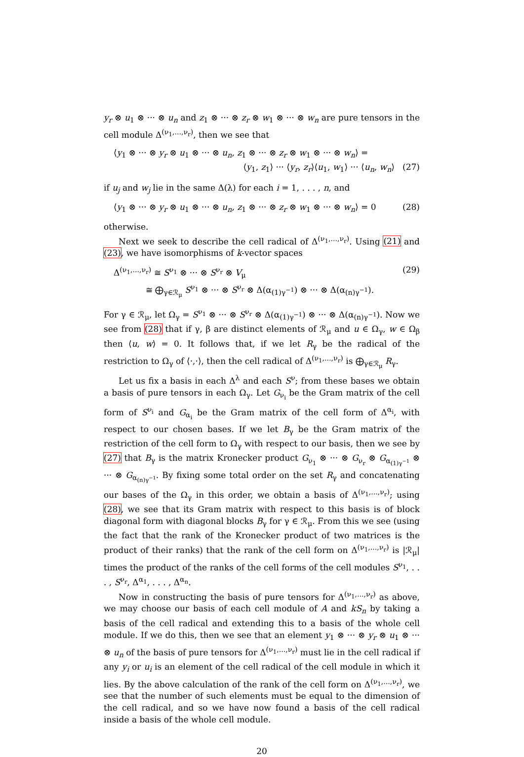y<sub>r</sub> ⊗ u<sub>1</sub> ⊗ ··· ⊗ u<sub>n</sub> and z<sub>1</sub> ⊗ ··· ⊗ z<sub>r</sub> ⊗ w<sub>1</sub> ⊗ ··· ⊗ w<sub>n</sub> are pure tensors in the cell module Δ<sup>(ν<sub>1</sub>,...,ν<sub>r</sub>)</sup>, then we see that
⟨y<sub>1</sub> ⊗ ··· ⊗ y<sub>r</sub> ⊗ u<sub>1</sub> ⊗ ··· ⊗ u<sub>n</sub>, z<sub>1</sub> ⊗ ··· ⊗ z<sub>r</sub> ⊗ w<sub>1</sub> ⊗ ··· ⊗ w<sub>n</sub>⟩ =
⟨y<sub>1</sub>, z<sub>1</sub>⟩ ··· ⟨y<sub>r</sub>, z<sub>r</sub>⟩⟨u<sub>1</sub>, w<sub>1</sub>⟩ ··· ⟨u<sub>n</sub>, w<sub>n</sub>⟩ (27)
if u<sub>j</sub> and w<sub>j</sub> lie in the same Δ(λ) for each i = 1, . . . , n, and
⟨y<sub>1</sub> ⊗ ··· ⊗ y<sub>r</sub> ⊗ u<sub>1</sub> ⊗ ··· ⊗ u<sub>n</sub>, z<sub>1</sub> ⊗ ··· ⊗ z<sub>r</sub> ⊗ w<sub>1</sub> ⊗ ··· ⊗ w<sub>n</sub>⟩ = 0 (28)
otherwise.
Next we seek to describe the cell radical of Δ<sup>(ν<sub>1</sub>,...,ν<sub>r</sub>)</sup>. Using (21) and (23), we have isomorphisms of k-vector spaces
Δ<sup>(ν<sub>1</sub>,...,ν<sub>r</sub>)</sup> ≅ S<sup>ν<sub>1</sub></sup> ⊗ ··· ⊗ S<sup>ν<sub>r</sub></sup> ⊗ V<sub>μ</sub>
≅ ⨁<sub>γ∈ℛ<sub>μ</sub></sub> S<sup>ν<sub>1</sub></sup> ⊗ ··· ⊗ S<sup>ν<sub>r</sub></sup> ⊗ Δ(α<sub>(1)γ<sup>−1</sup></sub>) ⊗ ··· ⊗ Δ(α<sub>(n)γ<sup>−1</sup></sub>). (29)
For γ ∈ ℛ<sub>μ</sub>, let Ω<sub>γ</sub> = S<sup>ν<sub>1</sub></sup> ⊗ ··· ⊗ S<sup>ν<sub>r</sub></sup> ⊗ Δ(α<sub>(1)γ<sup>−1</sup></sub>) ⊗ ··· ⊗ Δ(α<sub>(n)γ<sup>−1</sup></sub>). Now we see from (28) that if γ, β are distinct elements of ℛ<sub>μ</sub> and u ∈ Ω<sub>γ</sub>, w ∈ Ω<sub>β</sub> then ⟨u, w⟩ = 0. It follows that, if we let R<sub>γ</sub> be the radical of the restriction to Ω<sub>γ</sub> of ⟨·,·⟩, then the cell radical of Δ<sup>(ν<sub>1</sub>,...,ν<sub>r</sub>)</sup> is ⨁<sub>γ∈ℛ<sub>μ</sub></sub> R<sub>γ</sub>.
Let us fix a basis in each Δ<sup>λ</sup> and each S<sup>ν</sup>; from these bases we obtain a basis of pure tensors in each Ω<sub>γ</sub>. Let G<sub>ν<sub>i</sub></sub> be the Gram matrix of the cell form of S<sup>ν<sub>i</sub></sup> and G<sub>α<sub>i</sub></sub> be the Gram matrix of the cell form of Δ<sup>α<sub>i</sub></sup>, with respect to our chosen bases. If we let B<sub>γ</sub> be the Gram matrix of the restriction of the cell form to Ω<sub>γ</sub> with respect to our basis, then we see by (27) that B<sub>γ</sub> is the matrix Kronecker product G<sub>ν<sub>1</sub></sub> ⊗ ··· ⊗ G<sub>ν<sub>r</sub></sub> ⊗ G<sub>α<sub>(1)γ<sup>−1</sup></sub></sub> ⊗ ··· ⊗ G<sub>α<sub>(n)γ<sup>−1</sup></sub></sub>. By fixing some total order on the set R<sub>γ</sub> and concatenating our bases of the Ω<sub>γ</sub> in this order, we obtain a basis of Δ<sup>(ν<sub>1</sub>,...,ν<sub>r</sub>)</sup>; using (28), we see that its Gram matrix with respect to this basis is of block diagonal form with diagonal blocks B<sub>γ</sub> for γ ∈ ℛ<sub>μ</sub>. From this we see (using the fact that the rank of the Kronecker product of two matrices is the product of their ranks) that the rank of the cell form on Δ<sup>(ν<sub>1</sub>,...,ν<sub>r</sub>)</sup> is |ℛ<sub>μ</sub>| times the product of the ranks of the cell forms of the cell modules S<sup>ν<sub>1</sub></sup>, . . . , S<sup>ν<sub>r</sub></sup>, Δ<sup>α<sub>1</sub></sup>, . . . , Δ<sup>α<sub>n</sub></sup>.
Now in constructing the basis of pure tensors for Δ<sup>(ν<sub>1</sub>,...,ν<sub>r</sub>)</sup> as above, we may choose our basis of each cell module of A and kS<sub>n</sub> by taking a basis of the cell radical and extending this to a basis of the whole cell module. If we do this, then we see that an element y<sub>1</sub> ⊗ ··· ⊗ y<sub>r</sub> ⊗ u<sub>1</sub> ⊗ ··· ⊗ u<sub>n</sub> of the basis of pure tensors for Δ<sup>(ν<sub>1</sub>,...,ν<sub>r</sub>)</sup> must lie in the cell radical if any y<sub>i</sub> or u<sub>i</sub> is an element of the cell radical of the cell module in which it lies. By the above calculation of the rank of the cell form on Δ<sup>(ν<sub>1</sub>,...,ν<sub>r</sub>)</sup>, we see that the number of such elements must be equal to the dimension of the cell radical, and so we have now found a basis of the cell radical inside a basis of the whole cell module.
20